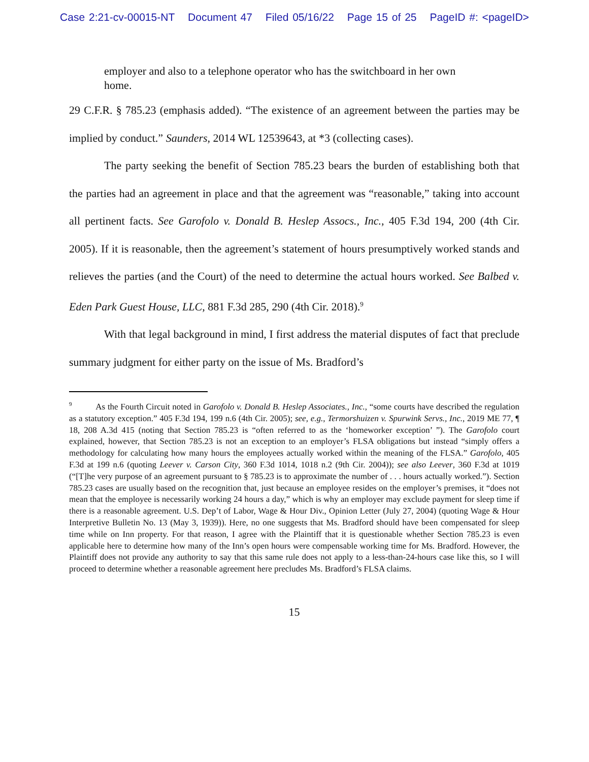Case 2:21-cv-00015-NT Document 47 Filed 05/16/22 Page 15 of 25 PageID #: <pageID>
employer and also to a telephone operator who has the switchboard in her own home.
29 C.F.R. § 785.23 (emphasis added). “The existence of an agreement between the parties may be implied by conduct.” Saunders, 2014 WL 12539643, at *3 (collecting cases).
The party seeking the benefit of Section 785.23 bears the burden of establishing both that the parties had an agreement in place and that the agreement was “reasonable,” taking into account all pertinent facts. See Garofolo v. Donald B. Heslep Assocs., Inc., 405 F.3d 194, 200 (4th Cir. 2005). If it is reasonable, then the agreement’s statement of hours presumptively worked stands and relieves the parties (and the Court) of the need to determine the actual hours worked. See Balbed v. Eden Park Guest House, LLC, 881 F.3d 285, 290 (4th Cir. 2018).<sup>9</sup>
With that legal background in mind, I first address the material disputes of fact that preclude summary judgment for either party on the issue of Ms. Bradford’s
<sup>9</sup> As the Fourth Circuit noted in Garofolo v. Donald B. Heslep Associates., Inc., “some courts have described the regulation as a statutory exception.” 405 F.3d 194, 199 n.6 (4th Cir. 2005); see, e.g., Termorshuizen v. Spurwink Servs., Inc., 2019 ME 77, ¶ 18, 208 A.3d 415 (noting that Section 785.23 is “often referred to as the ‘homeworker exception’ ”). The Garofolo court explained, however, that Section 785.23 is not an exception to an employer’s FLSA obligations but instead “simply offers a methodology for calculating how many hours the employees actually worked within the meaning of the FLSA.” Garofolo, 405 F.3d at 199 n.6 (quoting Leever v. Carson City, 360 F.3d 1014, 1018 n.2 (9th Cir. 2004)); see also Leever, 360 F.3d at 1019 (“[T]he very purpose of an agreement pursuant to § 785.23 is to approximate the number of . . . hours actually worked.”). Section 785.23 cases are usually based on the recognition that, just because an employee resides on the employer’s premises, it “does not mean that the employee is necessarily working 24 hours a day,” which is why an employer may exclude payment for sleep time if there is a reasonable agreement. U.S. Dep’t of Labor, Wage & Hour Div., Opinion Letter (July 27, 2004) (quoting Wage & Hour Interpretive Bulletin No. 13 (May 3, 1939)). Here, no one suggests that Ms. Bradford should have been compensated for sleep time while on Inn property. For that reason, I agree with the Plaintiff that it is questionable whether Section 785.23 is even applicable here to determine how many of the Inn’s open hours were compensable working time for Ms. Bradford. However, the Plaintiff does not provide any authority to say that this same rule does not apply to a less-than-24-hours case like this, so I will proceed to determine whether a reasonable agreement here precludes Ms. Bradford’s FLSA claims.
15